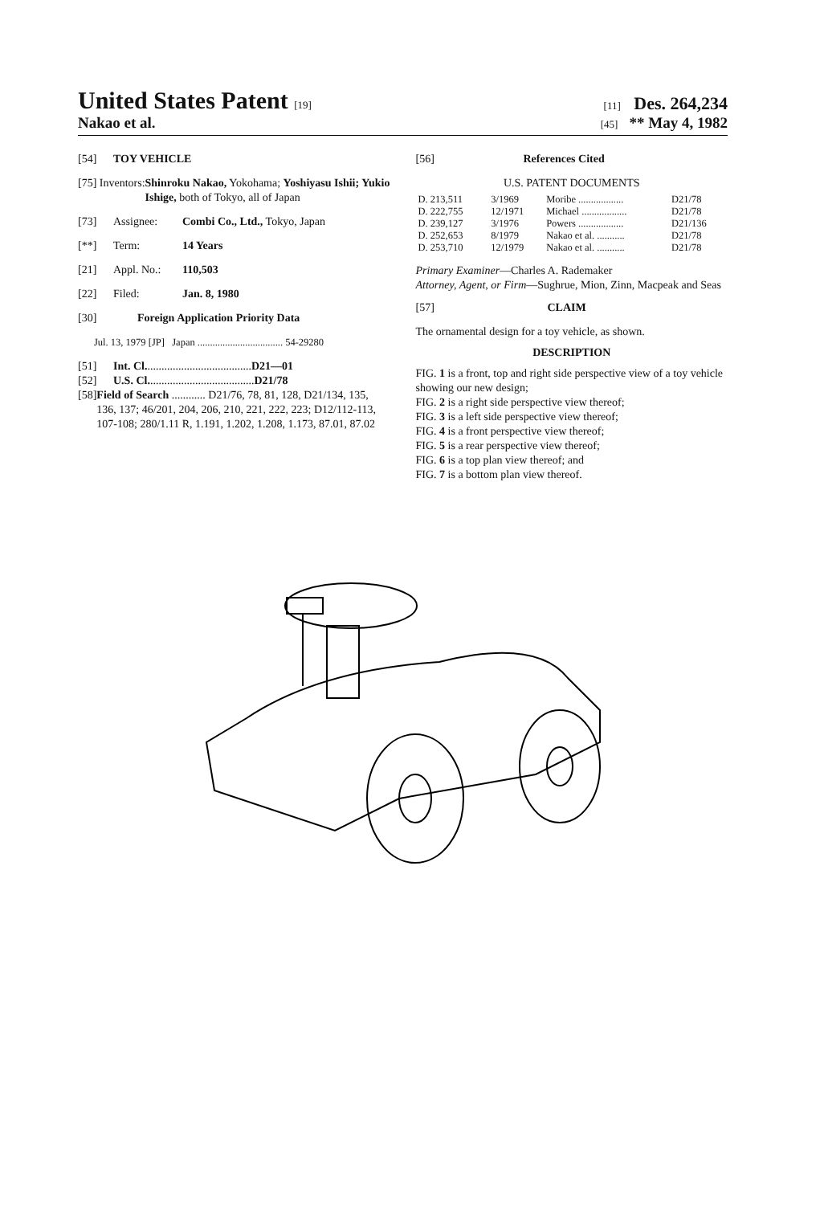United States Patent [19]
[11] Des. 264,234
Nakao et al.
[45] ** May 4, 1982
[54] TOY VEHICLE
[75] Inventors: Shinroku Nakao, Yokohama; Yoshiyasu Ishii; Yukio Ishige, both of Tokyo, all of Japan
[73] Assignee: Combi Co., Ltd., Tokyo, Japan
[**] Term: 14 Years
[21] Appl. No.: 110,503
[22] Filed: Jan. 8, 1980
[30] Foreign Application Priority Data
Jul. 13, 1979 [JP] Japan .................................. 54-29280
[51] Int. Cl. ..................................... D21—01
[52] U.S. Cl. ..................................... D21/78
[58] Field of Search ............ D21/76, 78, 81, 128, D21/134, 135, 136, 137; 46/201, 204, 206, 210, 221, 222, 223; D12/112-113, 107-108; 280/1.11 R, 1.191, 1.202, 1.208, 1.173, 87.01, 87.02
[56] References Cited
U.S. PATENT DOCUMENTS
| D. 213,511 | 3/1969 | Moribe .................. | D21/78 |
| D. 222,755 | 12/1971 | Michael .................. | D21/78 |
| D. 239,127 | 3/1976 | Powers .................. | D21/136 |
| D. 252,653 | 8/1979 | Nakao et al. ........... | D21/78 |
| D. 253,710 | 12/1979 | Nakao et al. ........... | D21/78 |
Primary Examiner—Charles A. Rademaker
Attorney, Agent, or Firm—Sughrue, Mion, Zinn, Macpeak and Seas
[57] CLAIM
The ornamental design for a toy vehicle, as shown.
DESCRIPTION
FIG. 1 is a front, top and right side perspective view of a toy vehicle showing our new design;
FIG. 2 is a right side perspective view thereof;
FIG. 3 is a left side perspective view thereof;
FIG. 4 is a front perspective view thereof;
FIG. 5 is a rear perspective view thereof;
FIG. 6 is a top plan view thereof; and
FIG. 7 is a bottom plan view thereof.